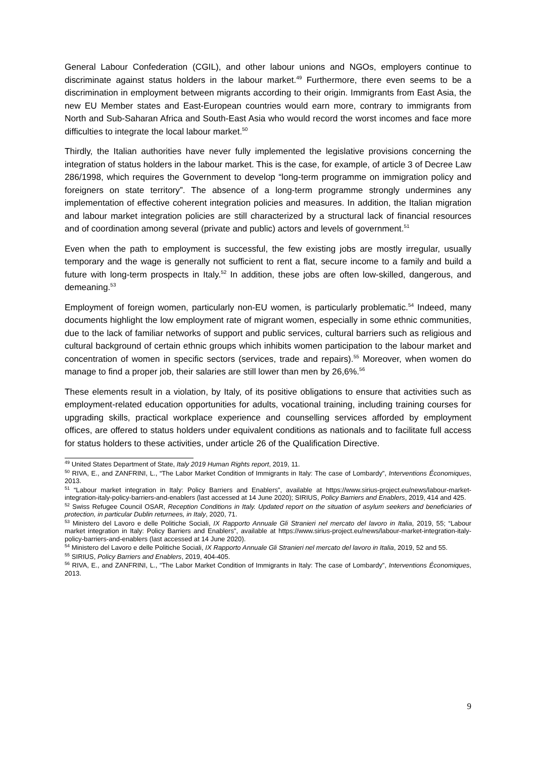General Labour Confederation (CGIL), and other labour unions and NGOs, employers continue to discriminate against status holders in the labour market.<sup>49</sup> Furthermore, there even seems to be a discrimination in employment between migrants according to their origin. Immigrants from East Asia, the new EU Member states and East-European countries would earn more, contrary to immigrants from North and Sub-Saharan Africa and South-East Asia who would record the worst incomes and face more difficulties to integrate the local labour market.<sup>50</sup>
Thirdly, the Italian authorities have never fully implemented the legislative provisions concerning the integration of status holders in the labour market. This is the case, for example, of article 3 of Decree Law 286/1998, which requires the Government to develop “long-term programme on immigration policy and foreigners on state territory”. The absence of a long-term programme strongly undermines any implementation of effective coherent integration policies and measures. In addition, the Italian migration and labour market integration policies are still characterized by a structural lack of financial resources and of coordination among several (private and public) actors and levels of government.<sup>51</sup>
Even when the path to employment is successful, the few existing jobs are mostly irregular, usually temporary and the wage is generally not sufficient to rent a flat, secure income to a family and build a future with long-term prospects in Italy.<sup>52</sup> In addition, these jobs are often low-skilled, dangerous, and demeaning.<sup>53</sup>
Employment of foreign women, particularly non-EU women, is particularly problematic.<sup>54</sup> Indeed, many documents highlight the low employment rate of migrant women, especially in some ethnic communities, due to the lack of familiar networks of support and public services, cultural barriers such as religious and cultural background of certain ethnic groups which inhibits women participation to the labour market and concentration of women in specific sectors (services, trade and repairs).<sup>55</sup> Moreover, when women do manage to find a proper job, their salaries are still lower than men by 26,6%.<sup>56</sup>
These elements result in a violation, by Italy, of its positive obligations to ensure that activities such as employment-related education opportunities for adults, vocational training, including training courses for upgrading skills, practical workplace experience and counselling services afforded by employment offices, are offered to status holders under equivalent conditions as nationals and to facilitate full access for status holders to these activities, under article 26 of the Qualification Directive.
<sup>49</sup> United States Department of State, Italy 2019 Human Rights report, 2019, 11.
<sup>50</sup> RIVA, E., and ZANFRINI, L., “The Labor Market Condition of Immigrants in Italy: The case of Lombardy”, Interventions Économiques, 2013.
<sup>51</sup> “Labour market integration in Italy: Policy Barriers and Enablers”, available at https://www.sirius-project.eu/news/labour-market-integration-italy-policy-barriers-and-enablers (last accessed at 14 June 2020); SIRIUS, Policy Barriers and Enablers, 2019, 414 and 425.
<sup>52</sup> Swiss Refugee Council OSAR, Reception Conditions in Italy. Updated report on the situation of asylum seekers and beneficiaries of protection, in particular Dublin returnees, in Italy, 2020, 71.
<sup>53</sup> Ministero del Lavoro e delle Politiche Sociali, IX Rapporto Annuale Gli Stranieri nel mercato del lavoro in Italia, 2019, 55; “Labour market integration in Italy: Policy Barriers and Enablers”, available at https://www.sirius-project.eu/news/labour-market-integration-italy-policy-barriers-and-enablers (last accessed at 14 June 2020).
<sup>54</sup> Ministero del Lavoro e delle Politiche Sociali, IX Rapporto Annuale Gli Stranieri nel mercato del lavoro in Italia, 2019, 52 and 55.
<sup>55</sup> SIRIUS, Policy Barriers and Enablers, 2019, 404-405.
<sup>56</sup> RIVA, E., and ZANFRINI, L., “The Labor Market Condition of Immigrants in Italy: The case of Lombardy”, Interventions Économiques, 2013.
9